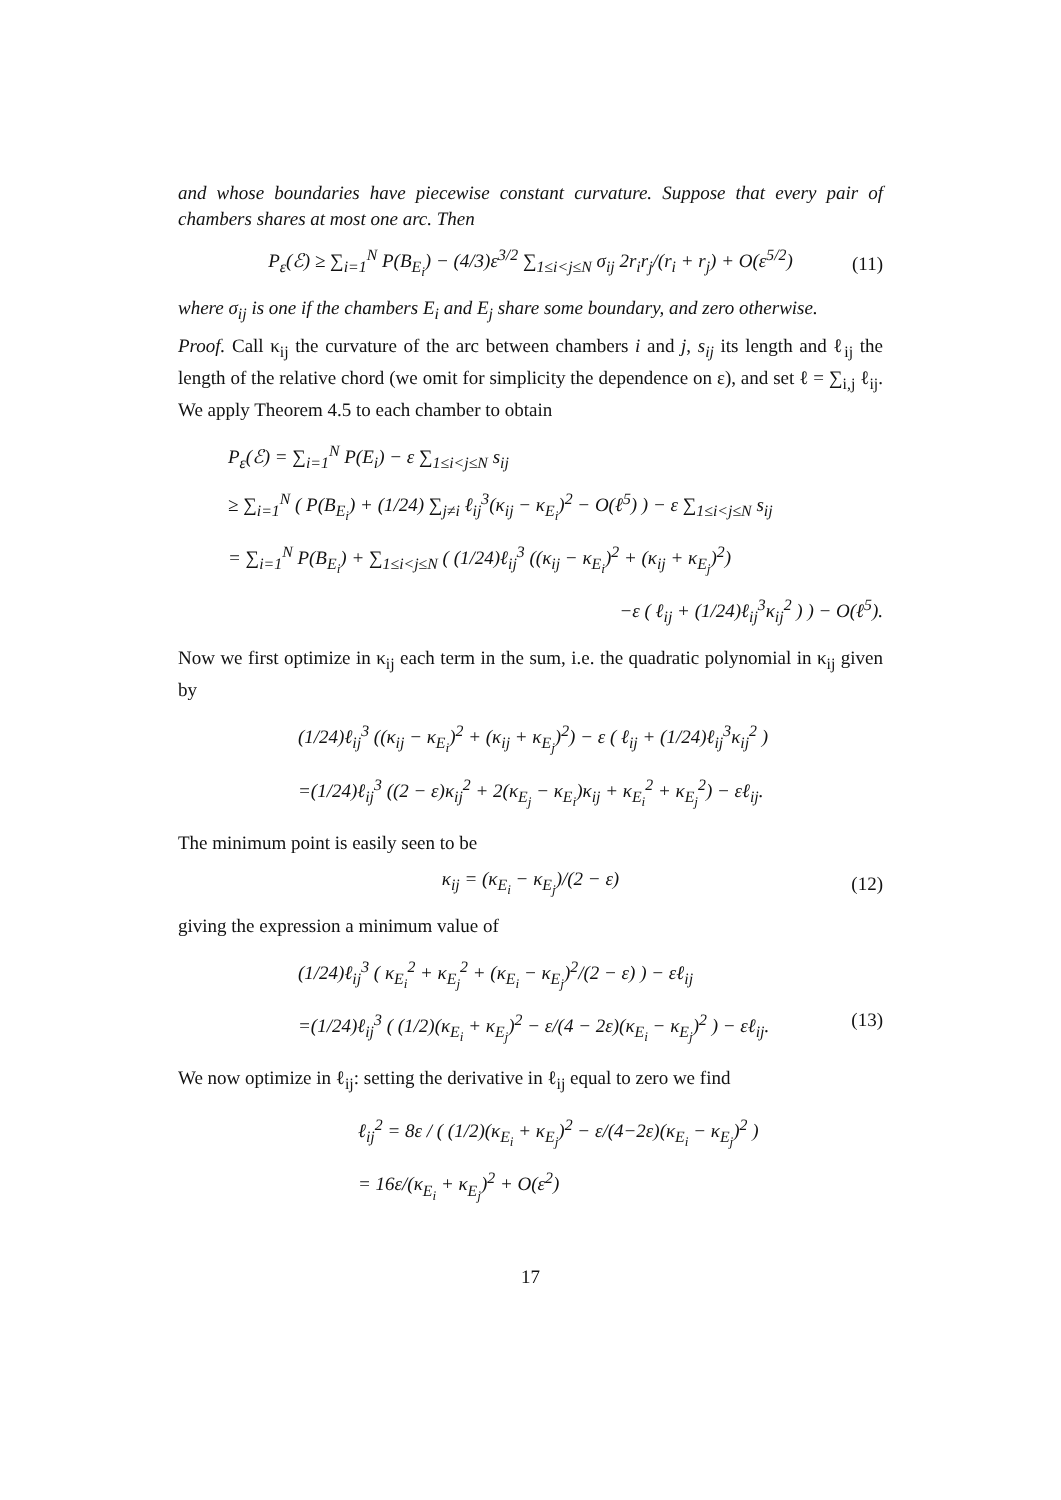and whose boundaries have piecewise constant curvature. Suppose that every pair of chambers shares at most one arc. Then
P<sub>ε</sub>(ℰ) ≥ ∑<sub>i=1</sub><sup>N</sup> P(B<sub>E<sub>i</sub></sub>) − (4/3)ε<sup>3/2</sup> ∑<sub>1≤i<j≤N</sub> σ<sub>ij</sub> 2r<sub>i</sub>r<sub>j</sub>/(r<sub>i</sub> + r<sub>j</sub>) + O(ε<sup>5/2</sup>) (11)
where σ<sub>ij</sub> is one if the chambers E<sub>i</sub> and E<sub>j</sub> share some boundary, and zero otherwise.
Proof. Call κ<sub>ij</sub> the curvature of the arc between chambers i and j, s<sub>ij</sub> its length and ℓ<sub>ij</sub> the length of the relative chord (we omit for simplicity the dependence on ε), and set ℓ = ∑<sub>i,j</sub> ℓ<sub>ij</sub>. We apply Theorem 4.5 to each chamber to obtain
P<sub>ε</sub>(ℰ) = ∑<sub>i=1</sub><sup>N</sup> P(E<sub>i</sub>) − ε ∑<sub>1≤i<j≤N</sub> s<sub>ij</sub>
≥ ∑<sub>i=1</sub><sup>N</sup> ( P(B<sub>E<sub>i</sub></sub>) + (1/24) ∑<sub>j≠i</sub> ℓ<sub>ij</sub><sup>3</sup>(κ<sub>ij</sub> − κ<sub>E<sub>i</sub></sub>)<sup>2</sup> − O(ℓ<sup>5</sup>) ) − ε ∑<sub>1≤i<j≤N</sub> s<sub>ij</sub>
= ∑<sub>i=1</sub><sup>N</sup> P(B<sub>E<sub>i</sub></sub>) + ∑<sub>1≤i<j≤N</sub> ( (1/24)ℓ<sub>ij</sub><sup>3</sup> ((κ<sub>ij</sub> − κ<sub>E<sub>i</sub></sub>)<sup>2</sup> + (κ<sub>ij</sub> + κ<sub>E<sub>j</sub></sub>)<sup>2</sup>)
−ε ( ℓ<sub>ij</sub> + (1/24)ℓ<sub>ij</sub><sup>3</sup>κ<sub>ij</sub><sup>2</sup> ) ) − O(ℓ<sup>5</sup>).
Now we first optimize in κ<sub>ij</sub> each term in the sum, i.e. the quadratic polynomial in κ<sub>ij</sub> given by
(1/24)ℓ<sub>ij</sub><sup>3</sup> ((κ<sub>ij</sub> − κ<sub>E<sub>i</sub></sub>)<sup>2</sup> + (κ<sub>ij</sub> + κ<sub>E<sub>j</sub></sub>)<sup>2</sup>) − ε ( ℓ<sub>ij</sub> + (1/24)ℓ<sub>ij</sub><sup>3</sup>κ<sub>ij</sub><sup>2</sup> )
=(1/24)ℓ<sub>ij</sub><sup>3</sup> ((2 − ε)κ<sub>ij</sub><sup>2</sup> + 2(κ<sub>E<sub>j</sub></sub> − κ<sub>E<sub>i</sub></sub>)κ<sub>ij</sub> + κ<sub>E<sub>i</sub></sub><sup>2</sup> + κ<sub>E<sub>j</sub></sub><sup>2</sup>) − εℓ<sub>ij</sub>.
The minimum point is easily seen to be
κ<sub>ij</sub> = (κ<sub>E<sub>i</sub></sub> − κ<sub>E<sub>j</sub></sub>)/(2 − ε) (12)
giving the expression a minimum value of
(1/24)ℓ<sub>ij</sub><sup>3</sup> ( κ<sub>E<sub>i</sub></sub><sup>2</sup> + κ<sub>E<sub>j</sub></sub><sup>2</sup> + (κ<sub>E<sub>i</sub></sub> − κ<sub>E<sub>j</sub></sub>)<sup>2</sup>/(2 − ε) ) − εℓ<sub>ij</sub>
=(1/24)ℓ<sub>ij</sub><sup>3</sup> ( (1/2)(κ<sub>E<sub>i</sub></sub> + κ<sub>E<sub>j</sub></sub>)<sup>2</sup> − ε/(4 − 2ε)(κ<sub>E<sub>i</sub></sub> − κ<sub>E<sub>j</sub></sub>)<sup>2</sup> ) − εℓ<sub>ij</sub>. (13)
We now optimize in ℓ<sub>ij</sub>: setting the derivative in ℓ<sub>ij</sub> equal to zero we find
ℓ<sub>ij</sub><sup>2</sup> = 8ε / ( (1/2)(κ<sub>E<sub>i</sub></sub> + κ<sub>E<sub>j</sub></sub>)<sup>2</sup> − ε/(4−2ε)(κ<sub>E<sub>i</sub></sub> − κ<sub>E<sub>j</sub></sub>)<sup>2</sup> )
= 16ε/(κ<sub>E<sub>i</sub></sub> + κ<sub>E<sub>j</sub></sub>)<sup>2</sup> + O(ε<sup>2</sup>)
17